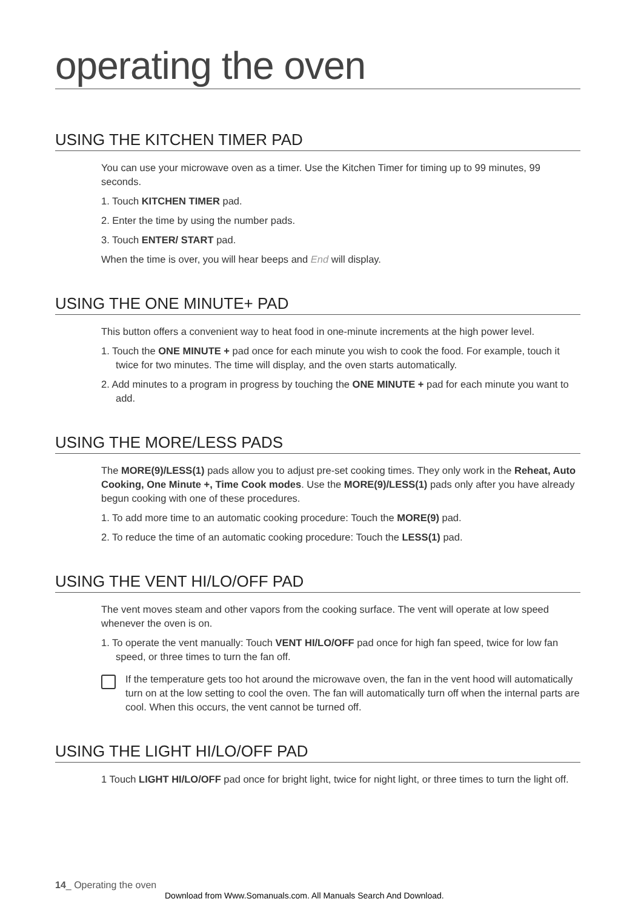operating the oven
USING THE KITCHEN TIMER PAD
You can use your microwave oven as a timer. Use the Kitchen Timer for timing up to 99 minutes, 99 seconds.
1. Touch KITCHEN TIMER pad.
2. Enter the time by using the number pads.
3. Touch ENTER/ START pad.
When the time is over, you will hear beeps and End will display.
USING THE ONE MINUTE+ PAD
This button offers a convenient way to heat food in one-minute increments at the high power level.
1. Touch the ONE MINUTE + pad once for each minute you wish to cook the food. For example, touch it twice for two minutes. The time will display, and the oven starts automatically.
2. Add minutes to a program in progress by touching the ONE MINUTE + pad for each minute you want to add.
USING THE MORE/LESS PADS
The MORE(9)/LESS(1) pads allow you to adjust pre-set cooking times. They only work in the Reheat, Auto Cooking, One Minute +, Time Cook modes. Use the MORE(9)/LESS(1) pads only after you have already begun cooking with one of these procedures.
1. To add more time to an automatic cooking procedure: Touch the MORE(9) pad.
2. To reduce the time of an automatic cooking procedure: Touch the LESS(1) pad.
USING THE VENT HI/LO/OFF PAD
The vent moves steam and other vapors from the cooking surface. The vent will operate at low speed whenever the oven is on.
1. To operate the vent manually: Touch VENT HI/LO/OFF pad once for high fan speed, twice for low fan speed, or three times to turn the fan off.
If the temperature gets too hot around the microwave oven, the fan in the vent hood will automatically turn on at the low setting to cool the oven. The fan will automatically turn off when the internal parts are cool. When this occurs, the vent cannot be turned off.
USING THE LIGHT HI/LO/OFF PAD
1 Touch LIGHT HI/LO/OFF pad once for bright light, twice for night light, or three times to turn the light off.
14_ Operating the oven
Download from Www.Somanuals.com. All Manuals Search And Download.